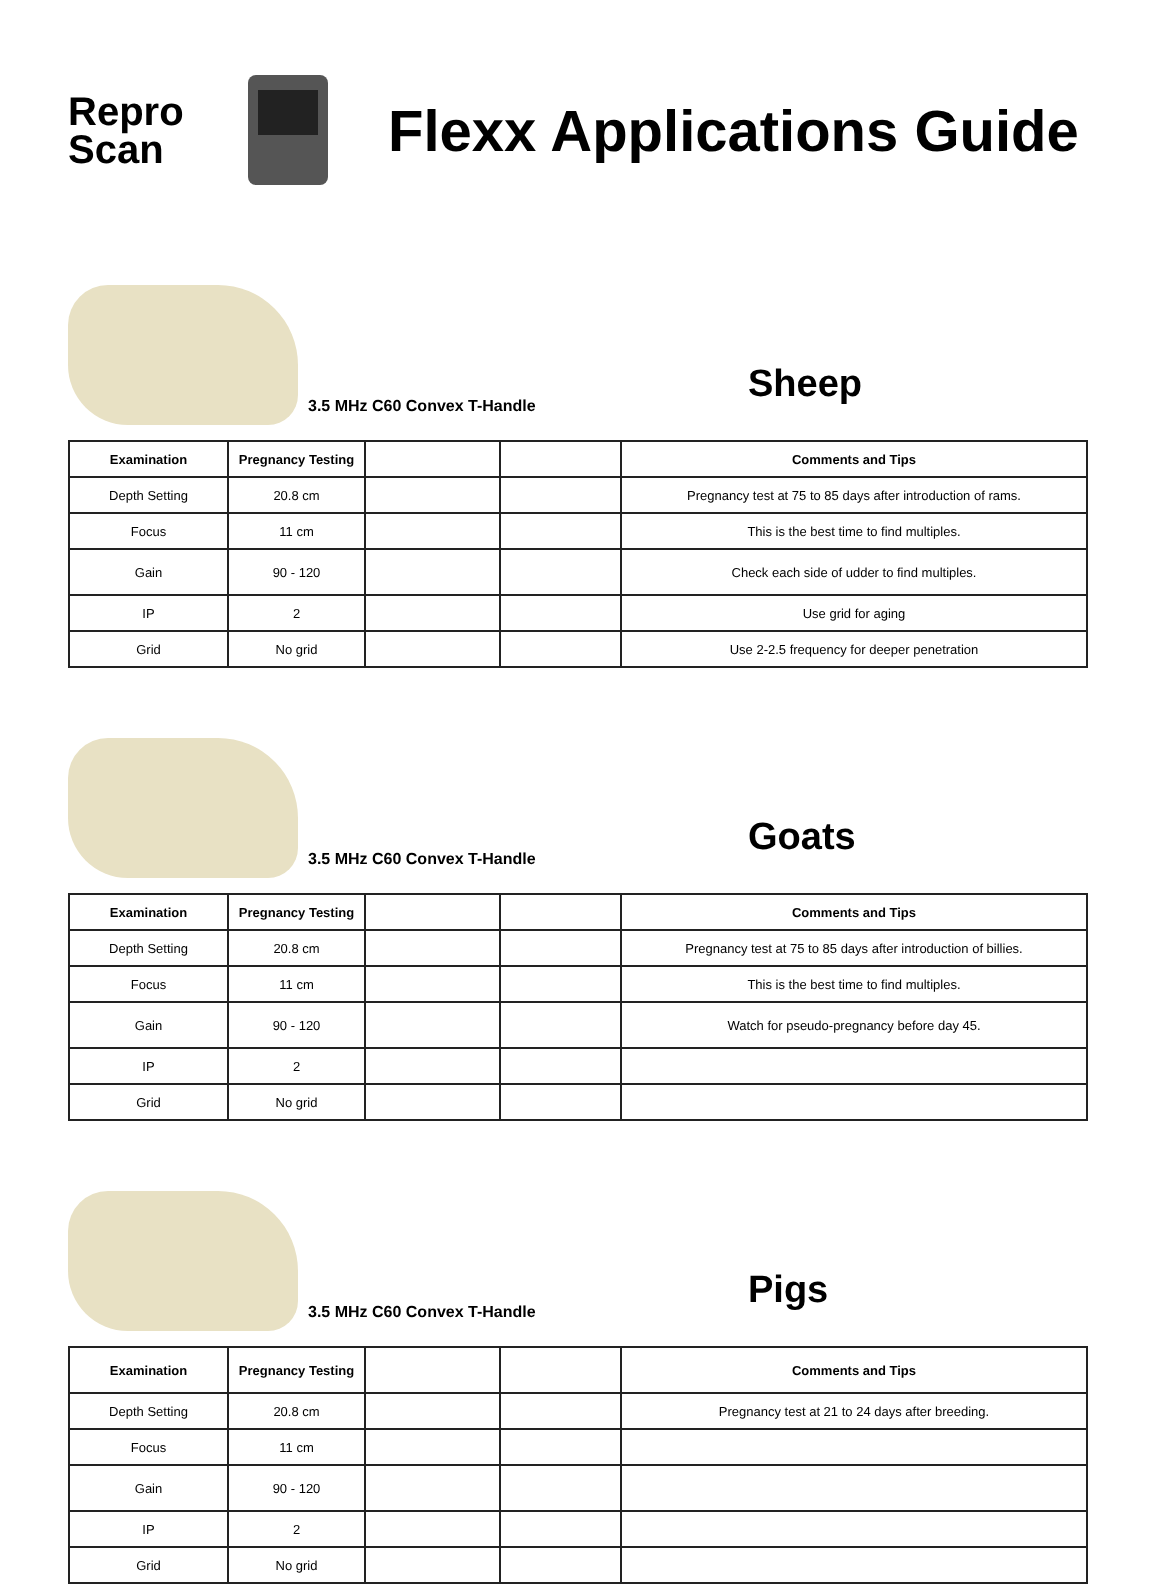Repro
Scan
Flexx Applications Guide
3.5 MHz C60 Convex T-Handle
Sheep
| Examination | Pregnancy Testing | | | Comments and Tips |
| --- | --- | --- | --- | --- |
| Depth Setting | 20.8 cm | | | Pregnancy test at 75 to 85 days after introduction of rams. |
| Focus | 11 cm | | | This is the best time to find multiples. |
| Gain | 90 - 120 | | | Check each side of udder to find multiples. |
| IP | 2 | | | Use grid for aging |
| Grid | No grid | | | Use 2-2.5 frequency for deeper penetration |
3.5 MHz C60 Convex T-Handle
Goats
| Examination | Pregnancy Testing | | | Comments and Tips |
| --- | --- | --- | --- | --- |
| Depth Setting | 20.8 cm | | | Pregnancy test at 75 to 85 days after introduction of billies. |
| Focus | 11 cm | | | This is the best time to find multiples. |
| Gain | 90 - 120 | | | Watch for pseudo-pregnancy before day 45. |
| IP | 2 | | | |
| Grid | No grid | | | |
3.5 MHz C60 Convex T-Handle
Pigs
| Examination | Pregnancy Testing | | | Comments and Tips |
| --- | --- | --- | --- | --- |
| Depth Setting | 20.8 cm | | | Pregnancy test at 21 to 24 days after breeding. |
| Focus | 11 cm | | | |
| Gain | 90 - 120 | | | |
| IP | 2 | | | |
| Grid | No grid | | | |